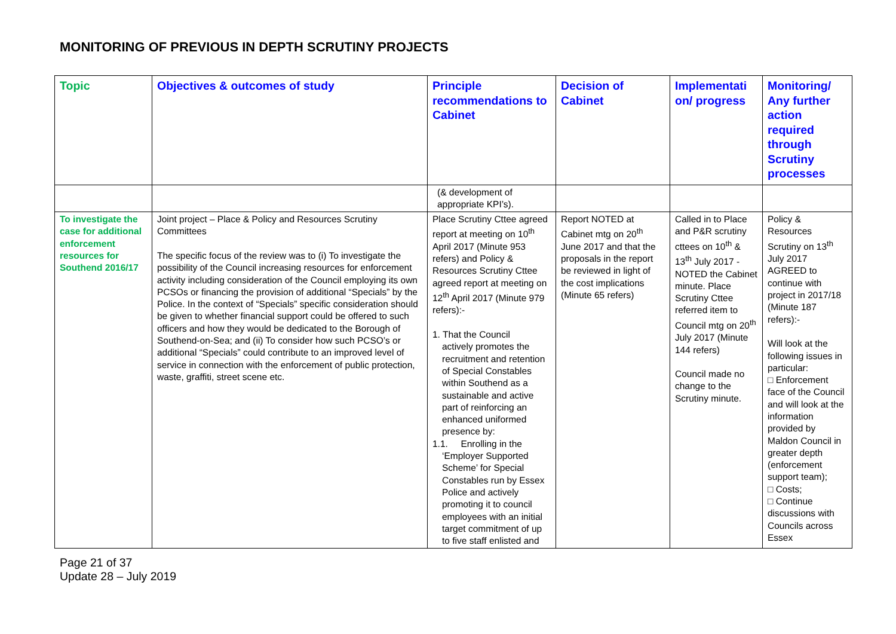MONITORING OF PREVIOUS IN DEPTH SCRUTINY PROJECTS
| Topic | Objectives & outcomes of study | Principle recommendations to Cabinet | Decision of Cabinet | Implementati on/ progress | Monitoring/ Any further action required through Scrutiny processes |
| --- | --- | --- | --- | --- | --- |
| | | (& development of appropriate KPI’s). | | | |
| To investigate the case for additional enforcement resources for Southend 2016/17 | Joint project – Place & Policy and Resources Scrutiny Committees The specific focus of the review was to (i) To investigate the possibility of the Council increasing resources for enforcement activity including consideration of the Council employing its own PCSOs or financing the provision of additional “Specials” by the Police. In the context of “Specials” specific consideration should be given to whether financial support could be offered to such officers and how they would be dedicated to the Borough of Southend-on-Sea; and (ii) To consider how such PCSO’s or additional “Specials” could contribute to an improved level of service in connection with the enforcement of public protection, waste, graffiti, street scene etc. | Place Scrutiny Cttee agreed report at meeting on 10<sup>th</sup> April 2017 (Minute 953 refers) and Policy & Resources Scrutiny Cttee agreed report at meeting on 12<sup>th</sup> April 2017 (Minute 979 refers):- 1. That the Council actively promotes the recruitment and retention of Special Constables within Southend as a sustainable and active part of reinforcing an enhanced uniformed presence by: 1.1. Enrolling in the ‘Employer Supported Scheme’ for Special Constables run by Essex Police and actively promoting it to council employees with an initial target commitment of up to five staff enlisted and | Report NOTED at Cabinet mtg on 20<sup>th</sup> June 2017 and that the proposals in the report be reviewed in light of the cost implications (Minute 65 refers) | Called in to Place and P&R scrutiny cttees on 10<sup>th</sup> & 13<sup>th</sup> July 2017 - NOTED the Cabinet minute. Place Scrutiny Cttee referred item to Council mtg on 20<sup>th</sup> July 2017 (Minute 144 refers) Council made no change to the Scrutiny minute. | Policy & Resources Scrutiny on 13<sup>th</sup> July 2017 AGREED to continue with project in 2017/18 (Minute 187 refers):- Will look at the following issues in particular: □ Enforcement face of the Council and will look at the information provided by Maldon Council in greater depth (enforcement support team); □ Costs; □ Continue discussions with Councils across Essex |
Page 21 of 37
Update 28 – July 2019